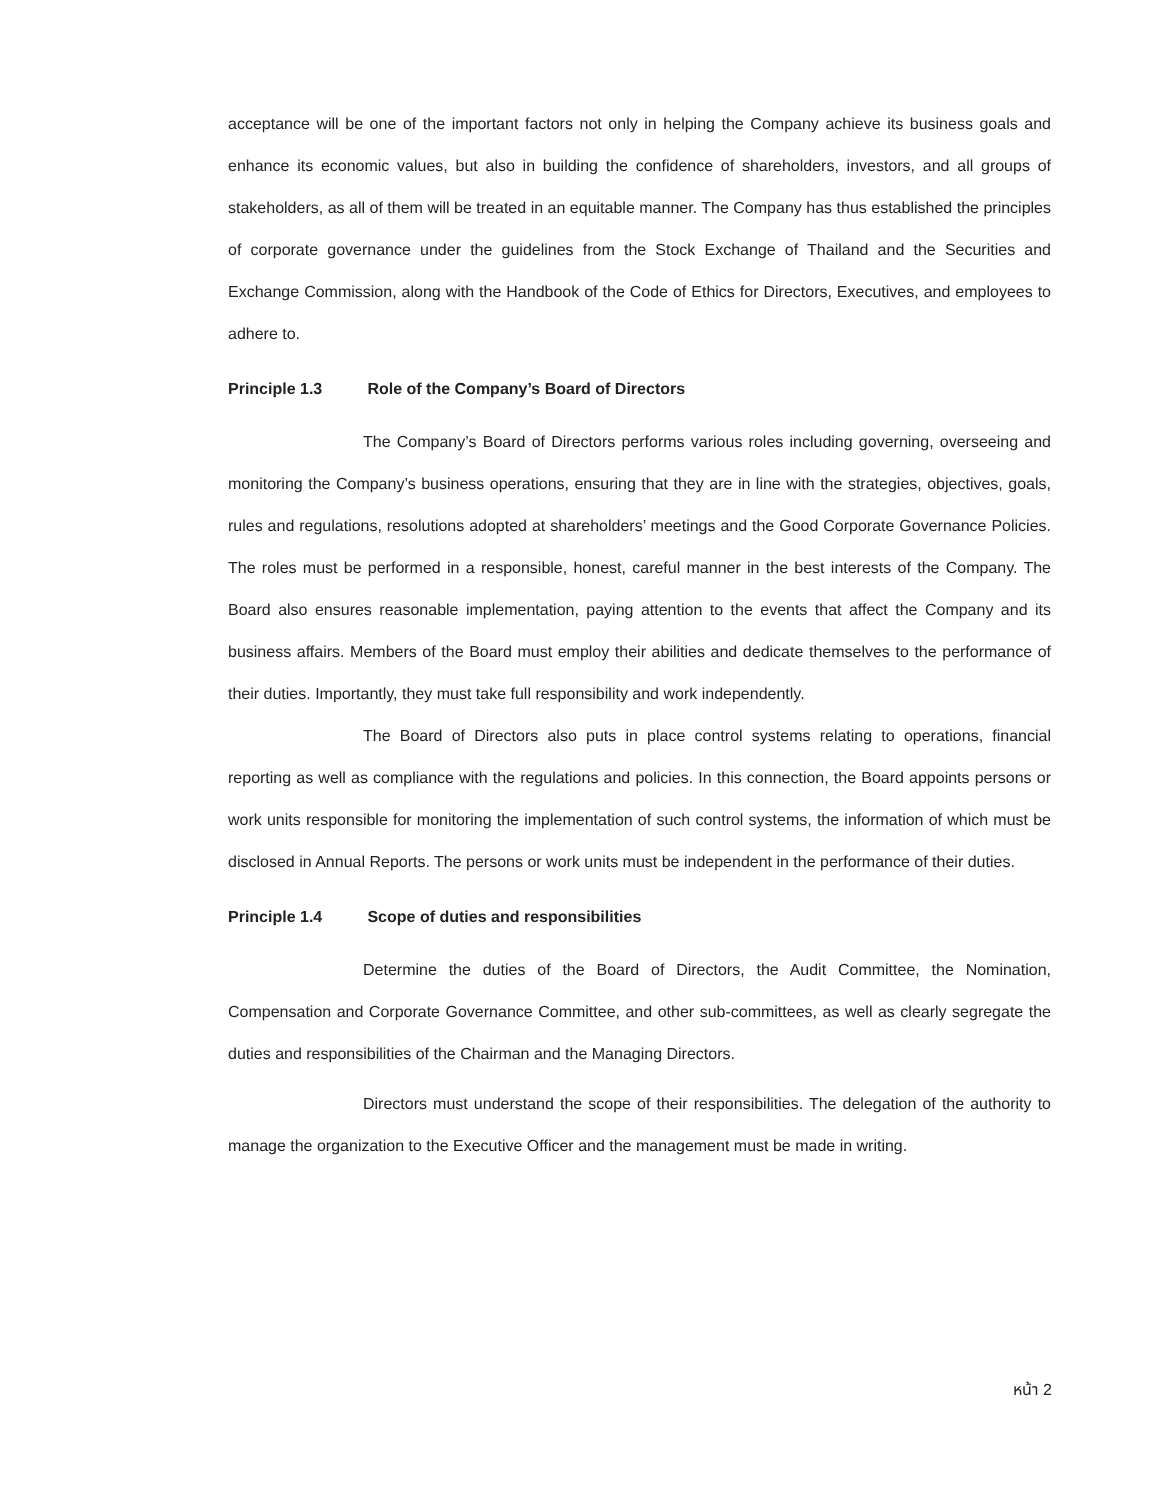acceptance will be one of the important factors not only in helping the Company achieve its business goals and enhance its economic values, but also in building the confidence of shareholders, investors, and all groups of stakeholders, as all of them will be treated in an equitable manner. The Company has thus established the principles of corporate governance under the guidelines from the Stock Exchange of Thailand and the Securities and Exchange Commission, along with the Handbook of the Code of Ethics for Directors, Executives, and employees to adhere to.
Principle 1.3 Role of the Company’s Board of Directors
The Company’s Board of Directors performs various roles including governing, overseeing and monitoring the Company’s business operations, ensuring that they are in line with the strategies, objectives, goals, rules and regulations, resolutions adopted at shareholders’ meetings and the Good Corporate Governance Policies. The roles must be performed in a responsible, honest, careful manner in the best interests of the Company. The Board also ensures reasonable implementation, paying attention to the events that affect the Company and its business affairs. Members of the Board must employ their abilities and dedicate themselves to the performance of their duties. Importantly, they must take full responsibility and work independently.
The Board of Directors also puts in place control systems relating to operations, financial reporting as well as compliance with the regulations and policies. In this connection, the Board appoints persons or work units responsible for monitoring the implementation of such control systems, the information of which must be disclosed in Annual Reports. The persons or work units must be independent in the performance of their duties.
Principle 1.4 Scope of duties and responsibilities
Determine the duties of the Board of Directors, the Audit Committee, the Nomination, Compensation and Corporate Governance Committee, and other sub-committees, as well as clearly segregate the duties and responsibilities of the Chairman and the Managing Directors.
Directors must understand the scope of their responsibilities. The delegation of the authority to manage the organization to the Executive Officer and the management must be made in writing.
หน้า 2